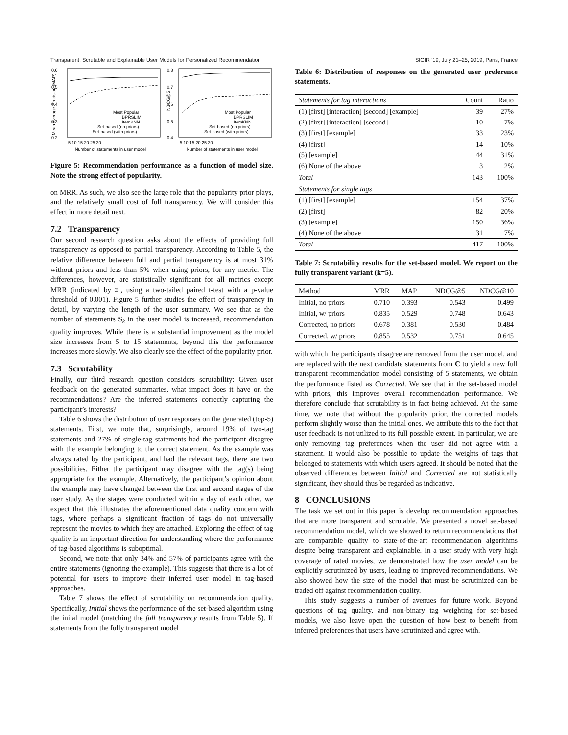Transparent, Scrutable and Explainable User Models for Personalized Recommendation SIGIR ’19, July 21–25, 2019, Paris, France
0.6
0.5
0.4
0.3
0.2
0.8
0.7
0.6
0.5
0.4
5 10 15 20 25 30
5 10 15 20 25 30
Number of statements in user model
Number of statements in user model
Most Popular
BPRSLIM
ItemKNN
Set-based (no priors)
Set-based (with priors)
Most Popular
BPRSLIM
ItemKNN
Set-based (no priors)
Set-based (with priors)
Mean Average Precision (MAP)
NDCG@5
Figure 5: Recommendation performance as a function of model size. Note the strong effect of popularity.
on MRR. As such, we also see the large role that the popularity prior plays, and the relatively small cost of full transparency. We will consider this effect in more detail next.
7.2 Transparency
Our second research question asks about the effects of providing full transparency as opposed to partial transparency. According to Table 5, the relative difference between full and partial transparency is at most 31% without priors and less than 5% when using priors, for any metric. The differences, however, are statistically significant for all metrics except MRR (indicated by ‡, using a two-tailed paired t-test with a p-value threshold of 0.001). Figure 5 further studies the effect of transparency in detail, by varying the length of the user summary. We see that as the number of statements S<sub>k</sub> in the user model is increased, recommendation quality improves. While there is a substantial improvement as the model size increases from 5 to 15 statements, beyond this the performance increases more slowly. We also clearly see the effect of the popularity prior.
7.3 Scrutability
Finally, our third research question considers scrutability: Given user feedback on the generated summaries, what impact does it have on the recommendations? Are the inferred statements correctly capturing the participant’s interests?
Table 6 shows the distribution of user responses on the generated (top-5) statements. First, we note that, surprisingly, around 19% of two-tag statements and 27% of single-tag statements had the participant disagree with the example belonging to the correct statement. As the example was always rated by the participant, and had the relevant tags, there are two possibilities. Either the participant may disagree with the tag(s) being appropriate for the example. Alternatively, the participant’s opinion about the example may have changed between the first and second stages of the user study. As the stages were conducted within a day of each other, we expect that this illustrates the aforementioned data quality concern with tags, where perhaps a significant fraction of tags do not universally represent the movies to which they are attached. Exploring the effect of tag quality is an important direction for understanding where the performance of tag-based algorithms is suboptimal.
Second, we note that only 34% and 57% of participants agree with the entire statements (ignoring the example). This suggests that there is a lot of potential for users to improve their inferred user model in tag-based approaches.
Table 7 shows the effect of scrutability on recommendation quality. Specifically, Initial shows the performance of the set-based algorithm using the inital model (matching the full transparency results from Table 5). If statements from the fully transparent model
Table 6: Distribution of responses on the generated user preference statements.
| Statements for tag interactions | Count | Ratio |
| --- | --- | --- |
| (1) [first] [interaction] [second] [example] | 39 | 27% |
| (2) [first] [interaction] [second] | 10 | 7% |
| (3) [first] [example] | 33 | 23% |
| (4) [first] | 14 | 10% |
| (5) [example] | 44 | 31% |
| (6) None of the above | 3 | 2% |
| Total | 143 | 100% |
| Statements for single tags | | |
| (1) [first] [example] | 154 | 37% |
| (2) [first] | 82 | 20% |
| (3) [example] | 150 | 36% |
| (4) None of the above | 31 | 7% |
| Total | 417 | 100% |
Table 7: Scrutability results for the set-based model. We report on the fully transparent variant (k=5).
| Method | MRR | MAP | NDCG@5 | NDCG@10 |
| --- | --- | --- | --- | --- |
| Initial, no priors | 0.710 | 0.393 | 0.543 | 0.499 |
| Initial, w/ priors | 0.835 | 0.529 | 0.748 | 0.643 |
| Corrected, no priors | 0.678 | 0.381 | 0.530 | 0.484 |
| Corrected, w/ priors | 0.855 | 0.532 | 0.751 | 0.645 |
with which the participants disagree are removed from the user model, and are replaced with the next candidate statements from C to yield a new full transparent recommendation model consisting of 5 statements, we obtain the performance listed as Corrected. We see that in the set-based model with priors, this improves overall recommendation performance. We therefore conclude that scrutability is in fact being achieved. At the same time, we note that without the popularity prior, the corrected models perform slightly worse than the initial ones. We attribute this to the fact that user feedback is not utilized to its full possible extent. In particular, we are only removing tag preferences when the user did not agree with a statement. It would also be possible to update the weights of tags that belonged to statements with which users agreed. It should be noted that the observed differences between Initial and Corrected are not statistically significant, they should thus be regarded as indicative.
8 CONCLUSIONS
The task we set out in this paper is develop recommendation approaches that are more transparent and scrutable. We presented a novel set-based recommendation model, which we showed to return recommendations that are comparable quality to state-of-the-art recommendation algorithms despite being transparent and explainable. In a user study with very high coverage of rated movies, we demonstrated how the user model can be explicitly scrutinized by users, leading to improved recommendations. We also showed how the size of the model that must be scrutinized can be traded off against recommendation quality.
This study suggests a number of avenues for future work. Beyond questions of tag quality, and non-binary tag weighting for set-based models, we also leave open the question of how best to benefit from inferred preferences that users have scrutinized and agree with.